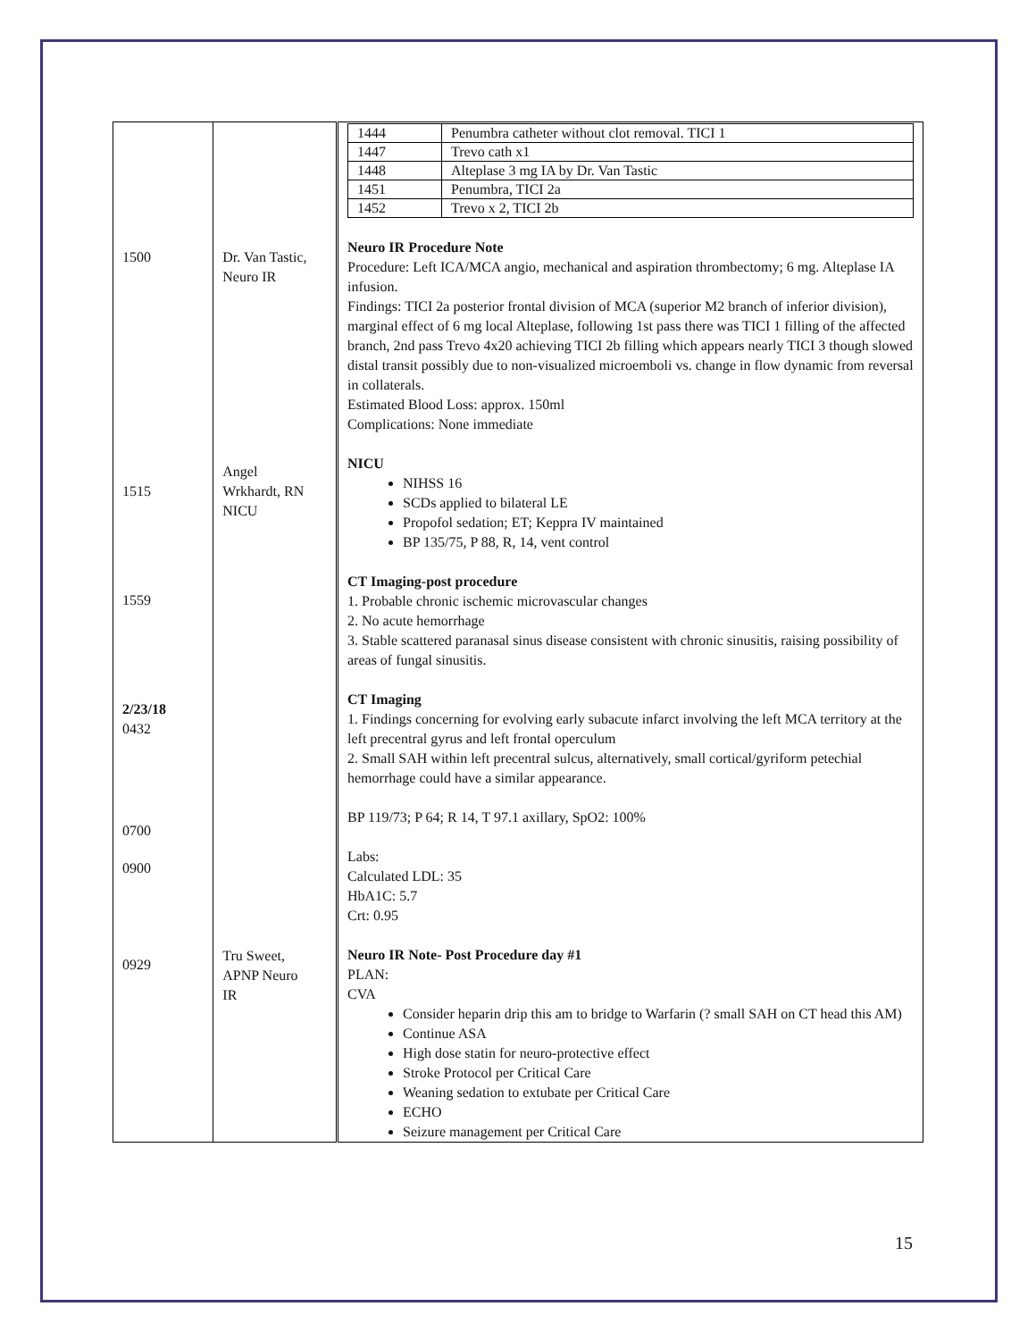| 1500 1515 1559 2/23/18 0432 0700 0900 0929 | Dr. Van Tastic, Neuro IR Angel Wrkhardt, RN NICU Tru Sweet, APNP Neuro IR | / 1444 / Penumbra catheter without clot removal. TICI 1 / / 1447 / Trevo cath x1 / / 1448 / Alteplase 3 mg IA by Dr. Van Tastic / / 1451 / Penumbra, TICI 2a / / 1452 / Trevo x 2, TICI 2b / Neuro IR Procedure Note Procedure: Left ICA/MCA angio, mechanical and aspiration thrombectomy; 6 mg. Alteplase IA infusion. Findings: TICI 2a posterior frontal division of MCA (superior M2 branch of inferior division), marginal effect of 6 mg local Alteplase, following 1st pass there was TICI 1 filling of the affected branch, 2nd pass Trevo 4x20 achieving TICI 2b filling which appears nearly TICI 3 though slowed distal transit possibly due to non-visualized microemboli vs. change in flow dynamic from reversal in collaterals. Estimated Blood Loss: approx. 150ml Complications: None immediate NICU NIHSS 16 SCDs applied to bilateral LE Propofol sedation; ET; Keppra IV maintained BP 135/75, P 88, R, 14, vent control CT Imaging-post procedure 1. Probable chronic ischemic microvascular changes 2. No acute hemorrhage 3. Stable scattered paranasal sinus disease consistent with chronic sinusitis, raising possibility of areas of fungal sinusitis. CT Imaging 1. Findings concerning for evolving early subacute infarct involving the left MCA territory at the left precentral gyrus and left frontal operculum 2. Small SAH within left precentral sulcus, alternatively, small cortical/gyriform petechial hemorrhage could have a similar appearance. BP 119/73; P 64; R 14, T 97.1 axillary, SpO2: 100% Labs: Calculated LDL: 35 HbA1C: 5.7 Crt: 0.95 Neuro IR Note- Post Procedure day #1 PLAN: CVA Consider heparin drip this am to bridge to Warfarin (? small SAH on CT head this AM) Continue ASA High dose statin for neuro-protective effect Stroke Protocol per Critical Care Weaning sedation to extubate per Critical Care ECHO Seizure management per Critical Care |
15